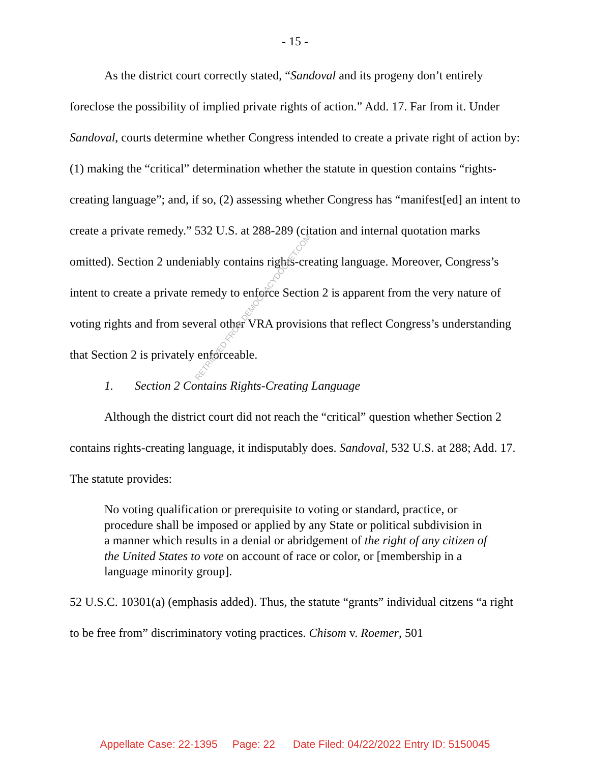- 15 -
As the district court correctly stated, “Sandoval and its progeny don’t entirely foreclose the possibility of implied private rights of action.” Add. 17. Far from it. Under Sandoval, courts determine whether Congress intended to create a private right of action by: (1) making the “critical” determination whether the statute in question contains “rights-creating language”; and, if so, (2) assessing whether Congress has “manifest[ed] an intent to create a private remedy.” 532 U.S. at 288-289 (citation and internal quotation marks omitted). Section 2 undeniably contains rights-creating language. Moreover, Congress’s intent to create a private remedy to enforce Section 2 is apparent from the very nature of voting rights and from several other VRA provisions that reflect Congress’s understanding that Section 2 is privately enforceable.
1. Section 2 Contains Rights-Creating Language
Although the district court did not reach the “critical” question whether Section 2 contains rights-creating language, it indisputably does. Sandoval, 532 U.S. at 288; Add. 17. The statute provides:
No voting qualification or prerequisite to voting or standard, practice, or procedure shall be imposed or applied by any State or political subdivision in a manner which results in a denial or abridgement of the right of any citizen of the United States to vote on account of race or color, or [membership in a language minority group].
52 U.S.C. 10301(a) (emphasis added). Thus, the statute “grants” individual citzens “a right to be free from” discriminatory voting practices. Chisom v. Roemer, 501
RETRIEVED FROM DEMOCRACYDOCKET.COM
Appellate Case: 22-1395 Page: 22 Date Filed: 04/22/2022 Entry ID: 5150045